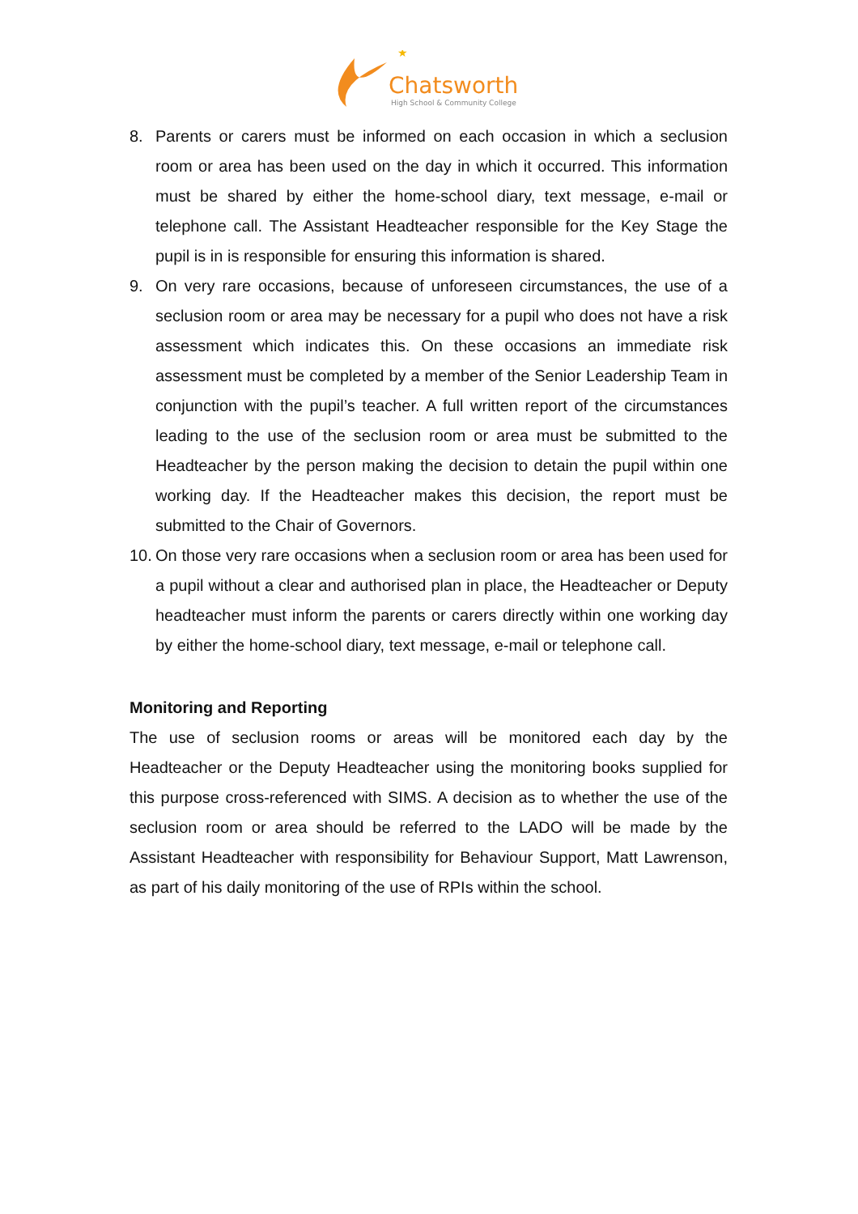★
Chatsworth
High School & Community College
8. Parents or carers must be informed on each occasion in which a seclusion room or area has been used on the day in which it occurred. This information must be shared by either the home-school diary, text message, e-mail or telephone call. The Assistant Headteacher responsible for the Key Stage the pupil is in is responsible for ensuring this information is shared.
9. On very rare occasions, because of unforeseen circumstances, the use of a seclusion room or area may be necessary for a pupil who does not have a risk assessment which indicates this. On these occasions an immediate risk assessment must be completed by a member of the Senior Leadership Team in conjunction with the pupil’s teacher. A full written report of the circumstances leading to the use of the seclusion room or area must be submitted to the Headteacher by the person making the decision to detain the pupil within one working day. If the Headteacher makes this decision, the report must be submitted to the Chair of Governors.
10. On those very rare occasions when a seclusion room or area has been used for a pupil without a clear and authorised plan in place, the Headteacher or Deputy headteacher must inform the parents or carers directly within one working day by either the home-school diary, text message, e-mail or telephone call.
Monitoring and Reporting
The use of seclusion rooms or areas will be monitored each day by the Headteacher or the Deputy Headteacher using the monitoring books supplied for this purpose cross-referenced with SIMS. A decision as to whether the use of the seclusion room or area should be referred to the LADO will be made by the Assistant Headteacher with responsibility for Behaviour Support, Matt Lawrenson, as part of his daily monitoring of the use of RPIs within the school.